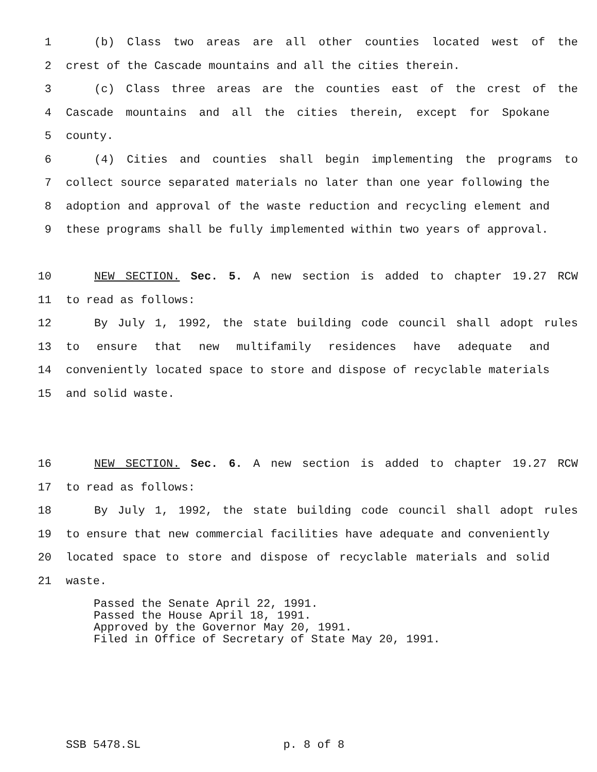1 (b) Class two areas are all other counties located west of the
2 crest of the Cascade mountains and all the cities therein.
3 (c) Class three areas are the counties east of the crest of the
4 Cascade mountains and all the cities therein, except for Spokane
5 county.
6 (4) Cities and counties shall begin implementing the programs to
7 collect source separated materials no later than one year following the
8 adoption and approval of the waste reduction and recycling element and
9 these programs shall be fully implemented within two years of approval.
10 NEW SECTION. Sec. 5. A new section is added to chapter 19.27 RCW
11 to read as follows:
12 By July 1, 1992, the state building code council shall adopt rules
13 to ensure that new multifamily residences have adequate and
14 conveniently located space to store and dispose of recyclable materials
15 and solid waste.
16 NEW SECTION. Sec. 6. A new section is added to chapter 19.27 RCW
17 to read as follows:
18 By July 1, 1992, the state building code council shall adopt rules
19 to ensure that new commercial facilities have adequate and conveniently
20 located space to store and dispose of recyclable materials and solid
21 waste.
Passed the Senate April 22, 1991.
Passed the House April 18, 1991.
Approved by the Governor May 20, 1991.
Filed in Office of Secretary of State May 20, 1991.
SSB 5478.SL p. 8 of 8